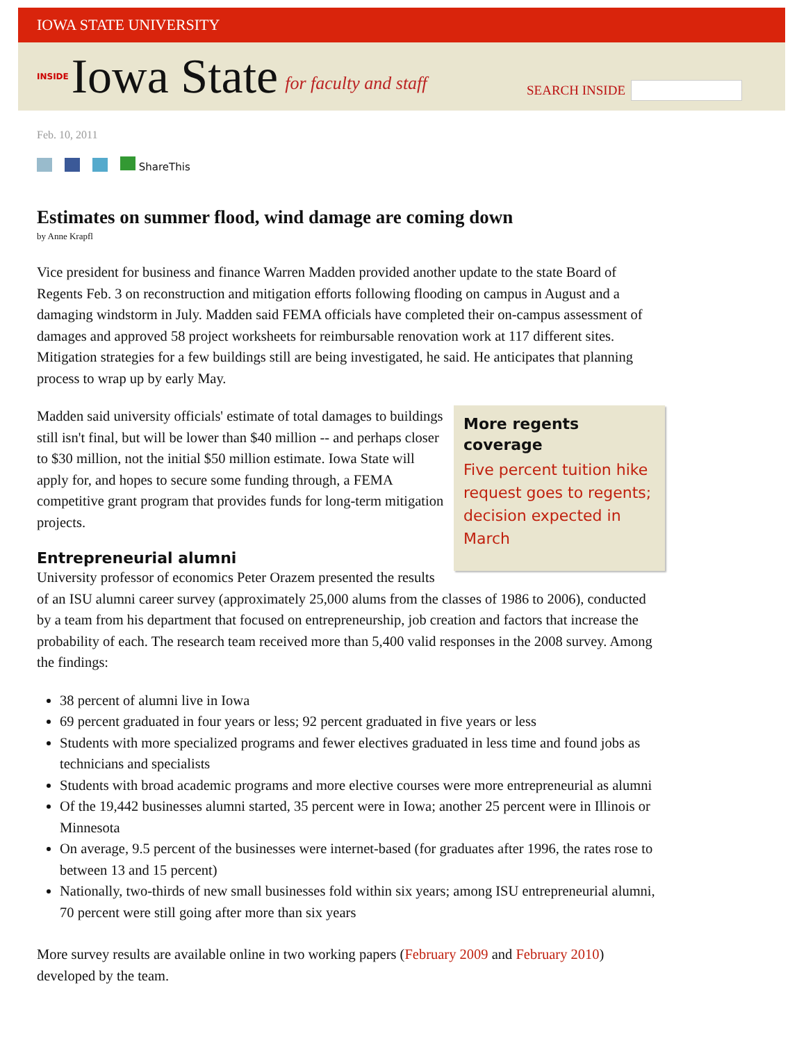IOWA STATE UNIVERSITY
INSIDE Iowa State for faculty and staff SEARCH INSIDE
Feb. 10, 2011
ShareThis
Estimates on summer flood, wind damage are coming down
by Anne Krapfl
Vice president for business and finance Warren Madden provided another update to the state Board of Regents Feb. 3 on reconstruction and mitigation efforts following flooding on campus in August and a damaging windstorm in July. Madden said FEMA officials have completed their on-campus assessment of damages and approved 58 project worksheets for reimbursable renovation work at 117 different sites. Mitigation strategies for a few buildings still are being investigated, he said. He anticipates that planning process to wrap up by early May.
More regents coverage
Five percent tuition hike request goes to regents; decision expected in March
Madden said university officials' estimate of total damages to buildings still isn't final, but will be lower than $40 million -- and perhaps closer to $30 million, not the initial $50 million estimate. Iowa State will apply for, and hopes to secure some funding through, a FEMA competitive grant program that provides funds for long-term mitigation projects.
Entrepreneurial alumni
University professor of economics Peter Orazem presented the results of an ISU alumni career survey (approximately 25,000 alums from the classes of 1986 to 2006), conducted by a team from his department that focused on entrepreneurship, job creation and factors that increase the probability of each. The research team received more than 5,400 valid responses in the 2008 survey. Among the findings:
38 percent of alumni live in Iowa
69 percent graduated in four years or less; 92 percent graduated in five years or less
Students with more specialized programs and fewer electives graduated in less time and found jobs as technicians and specialists
Students with broad academic programs and more elective courses were more entrepreneurial as alumni
Of the 19,442 businesses alumni started, 35 percent were in Iowa; another 25 percent were in Illinois or Minnesota
On average, 9.5 percent of the businesses were internet-based (for graduates after 1996, the rates rose to between 13 and 15 percent)
Nationally, two-thirds of new small businesses fold within six years; among ISU entrepreneurial alumni, 70 percent were still going after more than six years
More survey results are available online in two working papers (February 2009 and February 2010) developed by the team.